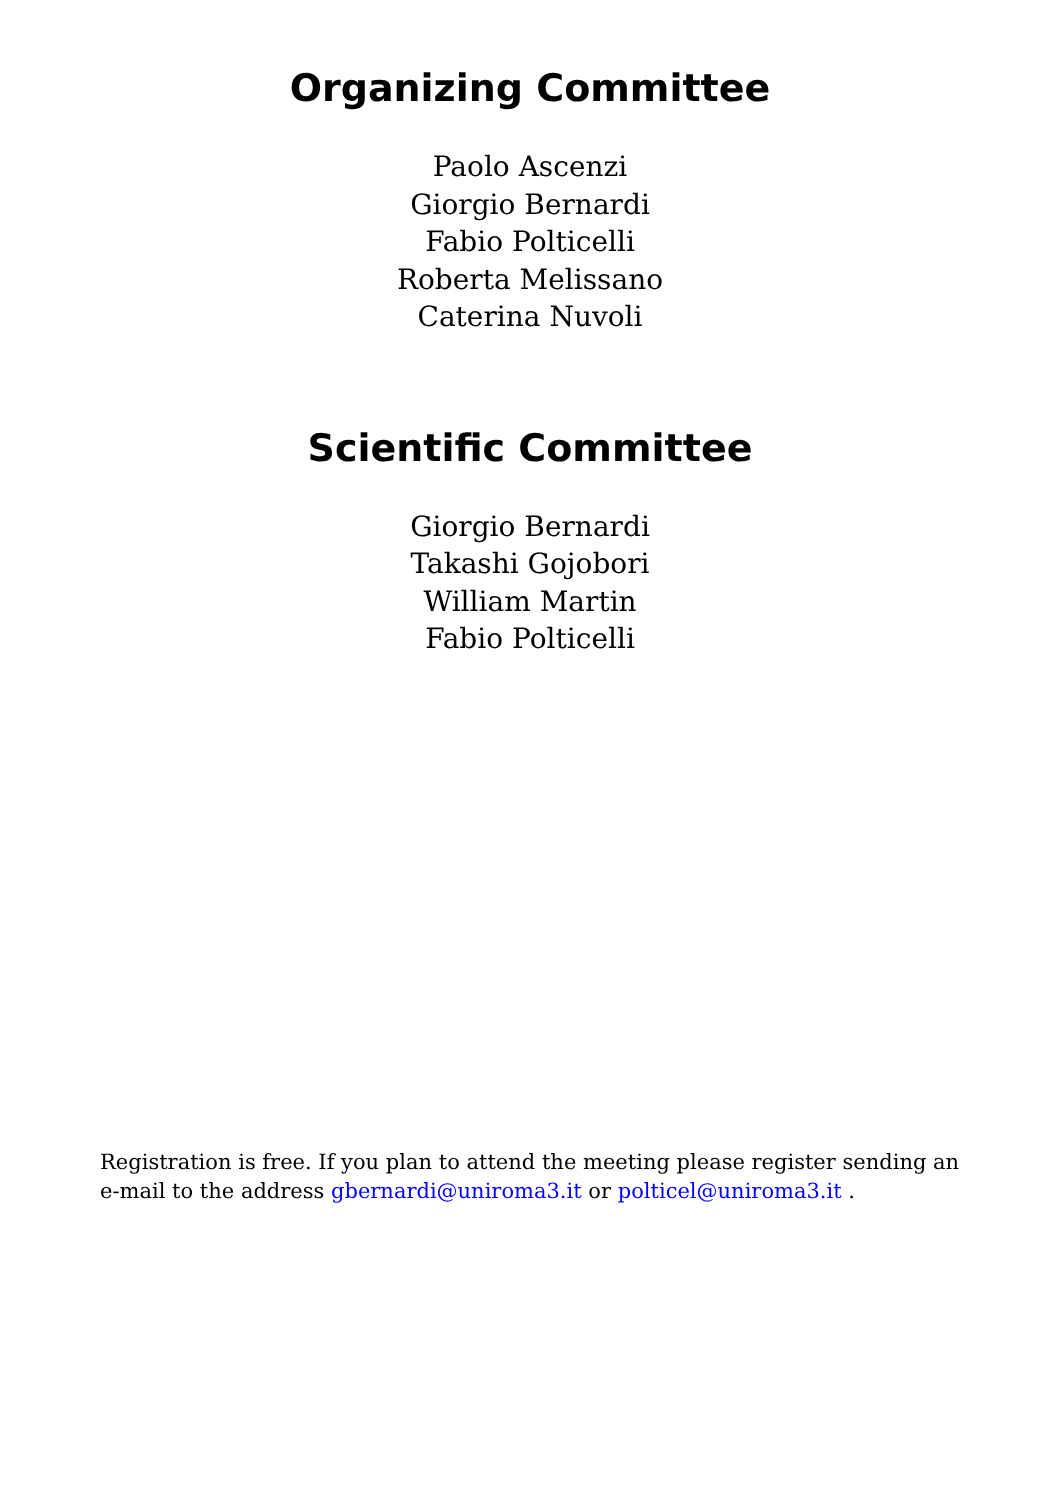Organizing Committee
Paolo Ascenzi
Giorgio Bernardi
Fabio Polticelli
Roberta Melissano
Caterina Nuvoli
Scientific Committee
Giorgio Bernardi
Takashi Gojobori
William Martin
Fabio Polticelli
Registration is free. If you plan to attend the meeting please register sending an e-mail to the address gbernardi@uniroma3.it or polticel@uniroma3.it .